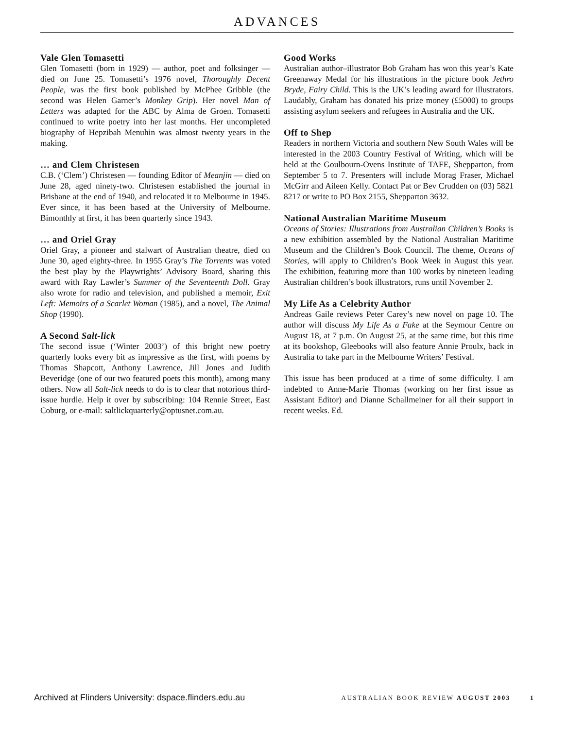ADVANCES
Vale Glen Tomasetti
Glen Tomasetti (born in 1929) — author, poet and folksinger — died on June 25. Tomasetti’s 1976 novel, Thoroughly Decent People, was the first book published by McPhee Gribble (the second was Helen Garner’s Monkey Grip). Her novel Man of Letters was adapted for the ABC by Alma de Groen. Tomasetti continued to write poetry into her last months. Her uncompleted biography of Hepzibah Menuhin was almost twenty years in the making.
… and Clem Christesen
C.B. (‘Clem’) Christesen — founding Editor of Meanjin — died on June 28, aged ninety-two. Christesen established the journal in Brisbane at the end of 1940, and relocated it to Melbourne in 1945. Ever since, it has been based at the University of Melbourne. Bimonthly at first, it has been quarterly since 1943.
… and Oriel Gray
Oriel Gray, a pioneer and stalwart of Australian theatre, died on June 30, aged eighty-three. In 1955 Gray’s The Torrents was voted the best play by the Playwrights’ Advisory Board, sharing this award with Ray Lawler’s Summer of the Seventeenth Doll. Gray also wrote for radio and television, and published a memoir, Exit Left: Memoirs of a Scarlet Woman (1985), and a novel, The Animal Shop (1990).
A Second Salt-lick
The second issue (‘Winter 2003’) of this bright new poetry quarterly looks every bit as impressive as the first, with poems by Thomas Shapcott, Anthony Lawrence, Jill Jones and Judith Beveridge (one of our two featured poets this month), among many others. Now all Salt-lick needs to do is to clear that notorious third-issue hurdle. Help it over by subscribing: 104 Rennie Street, East Coburg, or e-mail: saltlickquarterly@optusnet.com.au.
Good Works
Australian author–illustrator Bob Graham has won this year’s Kate Greenaway Medal for his illustrations in the picture book Jethro Bryde, Fairy Child. This is the UK’s leading award for illustrators. Laudably, Graham has donated his prize money (£5000) to groups assisting asylum seekers and refugees in Australia and the UK.
Off to Shep
Readers in northern Victoria and southern New South Wales will be interested in the 2003 Country Festival of Writing, which will be held at the Goulbourn-Ovens Institute of TAFE, Shepparton, from September 5 to 7. Presenters will include Morag Fraser, Michael McGirr and Aileen Kelly. Contact Pat or Bev Crudden on (03) 5821 8217 or write to PO Box 2155, Shepparton 3632.
National Australian Maritime Museum
Oceans of Stories: Illustrations from Australian Children’s Books is a new exhibition assembled by the National Australian Maritime Museum and the Children’s Book Council. The theme, Oceans of Stories, will apply to Children’s Book Week in August this year. The exhibition, featuring more than 100 works by nineteen leading Australian children’s book illustrators, runs until November 2.
My Life As a Celebrity Author
Andreas Gaile reviews Peter Carey’s new novel on page 10. The author will discuss My Life As a Fake at the Seymour Centre on August 18, at 7 p.m. On August 25, at the same time, but this time at its bookshop, Gleebooks will also feature Annie Proulx, back in Australia to take part in the Melbourne Writers’ Festival.
This issue has been produced at a time of some difficulty. I am indebted to Anne-Marie Thomas (working on her first issue as Assistant Editor) and Dianne Schallmeiner for all their support in recent weeks. Ed.
Archived at Flinders University: dspace.flinders.edu.au AUSTRALIAN BOOK REVIEW AUGUST 2003 1